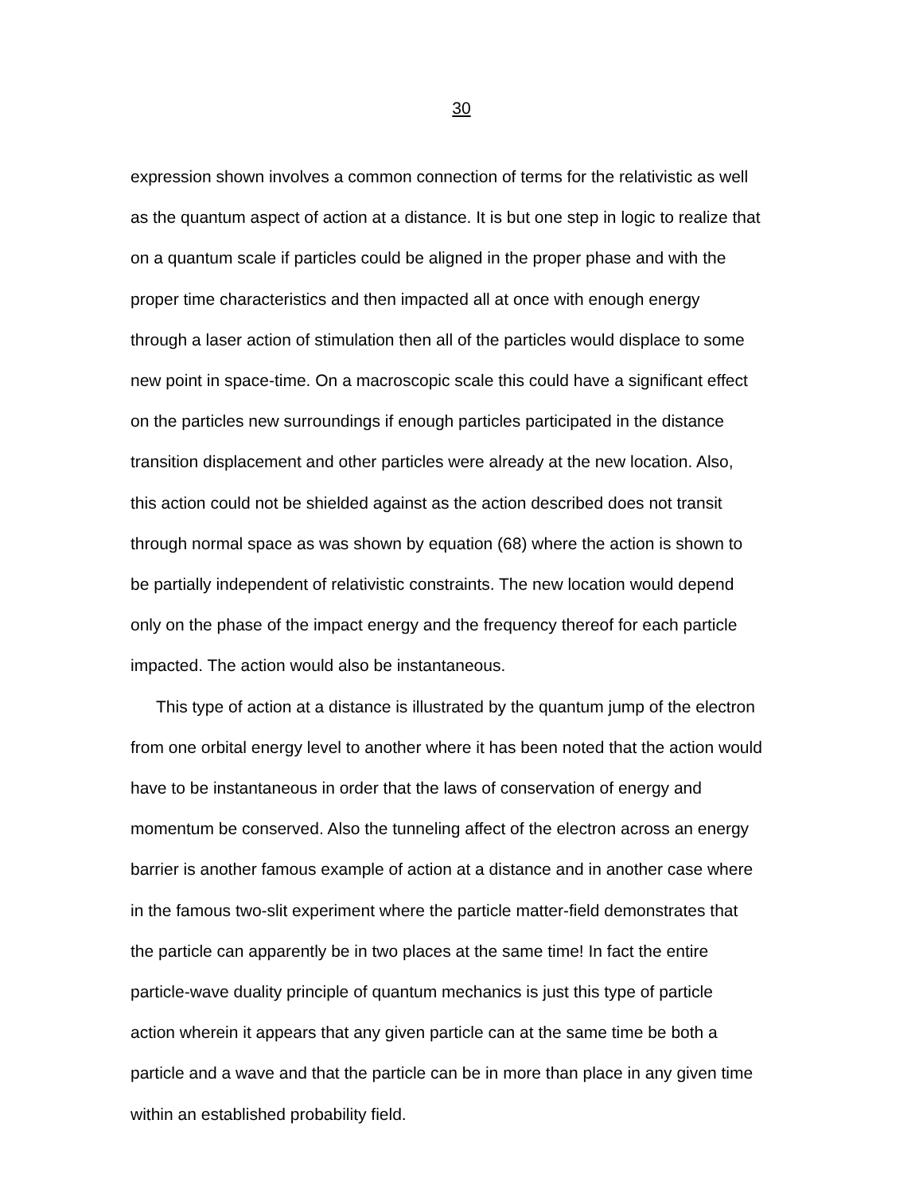30
expression shown involves a common connection of terms for the relativistic as well
as the quantum aspect of action at a distance. It is but one step in logic to realize that
on a quantum scale if particles could be aligned in the proper phase and with the
proper time characteristics and then impacted all at once with enough energy
through a laser action of stimulation then all of the particles would displace to some
new point in space-time. On a macroscopic scale this could have a significant effect
on the particles new surroundings if enough particles participated in the distance
transition displacement and other particles were already at the new location. Also,
this action could not be shielded against as the action described does not transit
through normal space as was shown by equation (68) where the action is shown to
be partially independent of relativistic constraints. The new location would depend
only on the phase of the impact energy and the frequency thereof for each particle
impacted. The action would also be instantaneous.
This type of action at a distance is illustrated by the quantum jump of the electron
from one orbital energy level to another where it has been noted that the action would
have to be instantaneous in order that the laws of conservation of energy and
momentum be conserved. Also the tunneling affect of the electron across an energy
barrier is another famous example of action at a distance and in another case where
in the famous two-slit experiment where the particle matter-field demonstrates that
the particle can apparently be in two places at the same time! In fact the entire
particle-wave duality principle of quantum mechanics is just this type of particle
action wherein it appears that any given particle can at the same time be both a
particle and a wave and that the particle can be in more than place in any given time
within an established probability field.